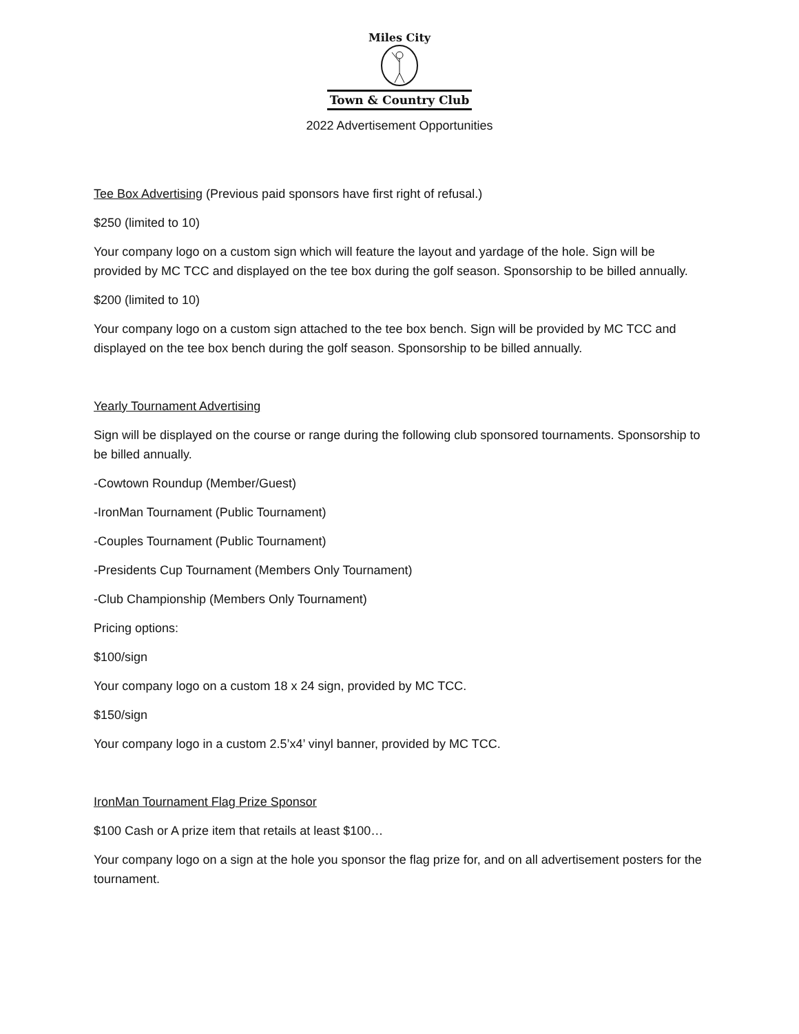Miles City
Town & Country Club
2022 Advertisement Opportunities
Tee Box Advertising (Previous paid sponsors have first right of refusal.)
$250 (limited to 10)
Your company logo on a custom sign which will feature the layout and yardage of the hole. Sign will be provided by MC TCC and displayed on the tee box during the golf season. Sponsorship to be billed annually.
$200 (limited to 10)
Your company logo on a custom sign attached to the tee box bench. Sign will be provided by MC TCC and displayed on the tee box bench during the golf season. Sponsorship to be billed annually.
Yearly Tournament Advertising
Sign will be displayed on the course or range during the following club sponsored tournaments. Sponsorship to be billed annually.
-Cowtown Roundup (Member/Guest)
-IronMan Tournament (Public Tournament)
-Couples Tournament (Public Tournament)
-Presidents Cup Tournament (Members Only Tournament)
-Club Championship (Members Only Tournament)
Pricing options:
$100/sign
Your company logo on a custom 18 x 24 sign, provided by MC TCC.
$150/sign
Your company logo in a custom 2.5’x4’ vinyl banner, provided by MC TCC.
IronMan Tournament Flag Prize Sponsor
$100 Cash or A prize item that retails at least $100…
Your company logo on a sign at the hole you sponsor the flag prize for, and on all advertisement posters for the tournament.